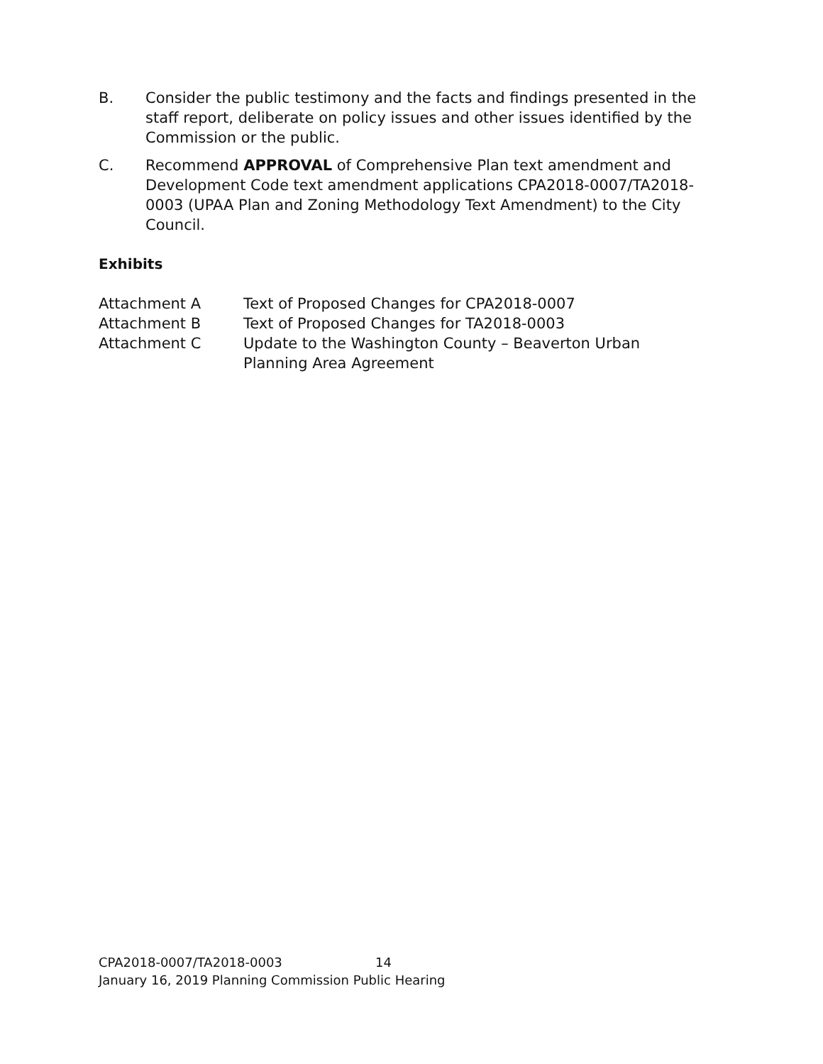B. Consider the public testimony and the facts and findings presented in the staff report, deliberate on policy issues and other issues identified by the Commission or the public.
C. Recommend APPROVAL of Comprehensive Plan text amendment and Development Code text amendment applications CPA2018-0007/TA2018-0003 (UPAA Plan and Zoning Methodology Text Amendment) to the City Council.
Exhibits
Attachment A Text of Proposed Changes for CPA2018-0007
Attachment B Text of Proposed Changes for TA2018-0003
Attachment C Update to the Washington County – Beaverton Urban
Planning Area Agreement
CPA2018-0007/TA2018-0003 14
January 16, 2019 Planning Commission Public Hearing